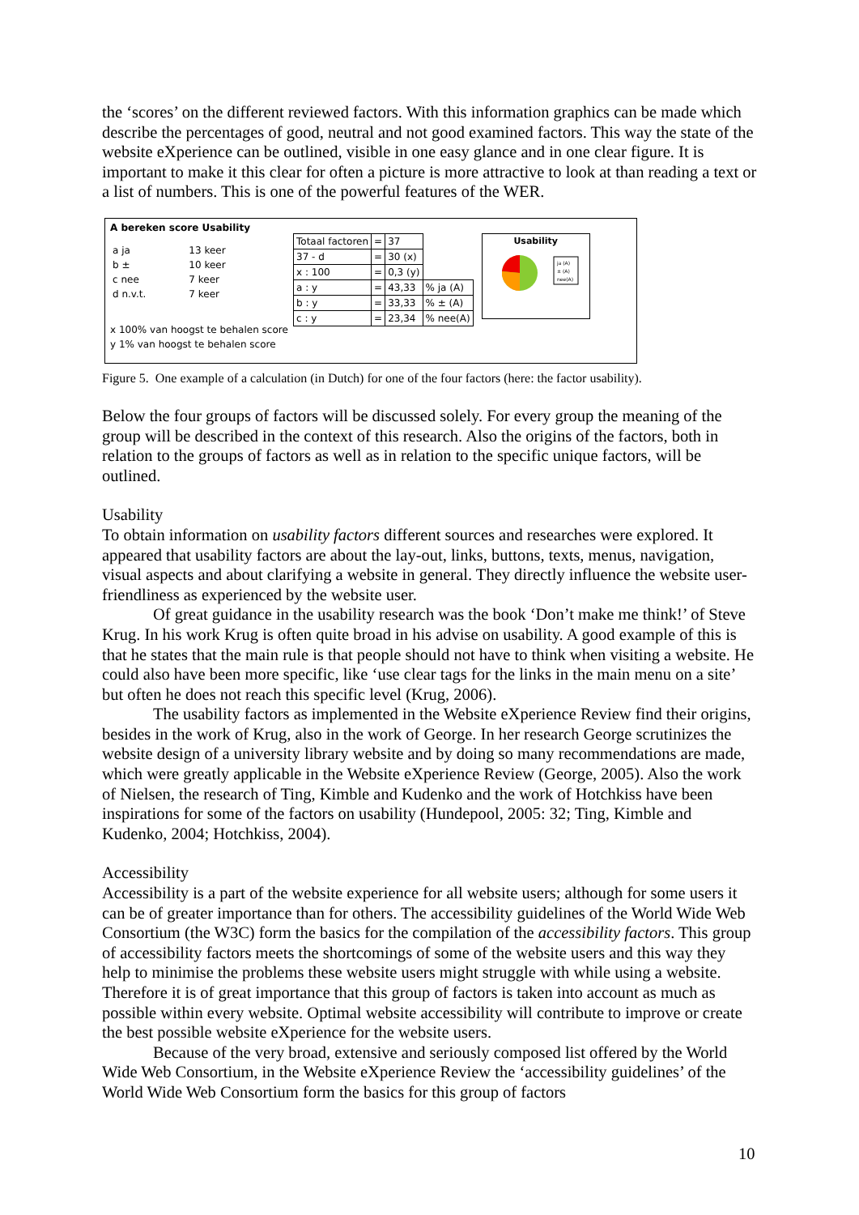the ‘scores’ on the different reviewed factors. With this information graphics can be made which describe the percentages of good, neutral and not good examined factors. This way the state of the website eXperience can be outlined, visible in one easy glance and in one clear figure. It is important to make it this clear for often a picture is more attractive to look at than reading a text or a list of numbers. This is one of the powerful features of the WER.
A bereken score Usability
| a ja | 13 keer |
| b ± | 10 keer |
| c nee | 7 keer |
| d n.v.t. | 7 keer |
x 100% van hoogst te behalen score
y 1% van hoogst te behalen score
| Totaal factoren | = | 37 | |
| 37 - d | = | 30 (x) | |
| x : 100 | = | 0,3 (y) | |
| a : y | = | 43,33 | % ja (A) |
| b : y | = | 33,33 | % ± (A) |
| c : y | = | 23,34 | % nee(A) |
Usability
ja (A)
± (A)
nee(A)
Figure 5. One example of a calculation (in Dutch) for one of the four factors (here: the factor usability).
Below the four groups of factors will be discussed solely. For every group the meaning of the group will be described in the context of this research. Also the origins of the factors, both in relation to the groups of factors as well as in relation to the specific unique factors, will be outlined.
Usability
To obtain information on usability factors different sources and researches were explored. It appeared that usability factors are about the lay-out, links, buttons, texts, menus, navigation, visual aspects and about clarifying a website in general. They directly influence the website user-friendliness as experienced by the website user.
Of great guidance in the usability research was the book ‘Don’t make me think!’ of Steve Krug. In his work Krug is often quite broad in his advise on usability. A good example of this is that he states that the main rule is that people should not have to think when visiting a website. He could also have been more specific, like ‘use clear tags for the links in the main menu on a site’ but often he does not reach this specific level (Krug, 2006).
The usability factors as implemented in the Website eXperience Review find their origins, besides in the work of Krug, also in the work of George. In her research George scrutinizes the website design of a university library website and by doing so many recommendations are made, which were greatly applicable in the Website eXperience Review (George, 2005). Also the work of Nielsen, the research of Ting, Kimble and Kudenko and the work of Hotchkiss have been inspirations for some of the factors on usability (Hundepool, 2005: 32; Ting, Kimble and Kudenko, 2004; Hotchkiss, 2004).
Accessibility
Accessibility is a part of the website experience for all website users; although for some users it can be of greater importance than for others. The accessibility guidelines of the World Wide Web Consortium (the W3C) form the basics for the compilation of the accessibility factors. This group of accessibility factors meets the shortcomings of some of the website users and this way they help to minimise the problems these website users might struggle with while using a website. Therefore it is of great importance that this group of factors is taken into account as much as possible within every website. Optimal website accessibility will contribute to improve or create the best possible website eXperience for the website users.
Because of the very broad, extensive and seriously composed list offered by the World Wide Web Consortium, in the Website eXperience Review the ‘accessibility guidelines’ of the World Wide Web Consortium form the basics for this group of factors
10